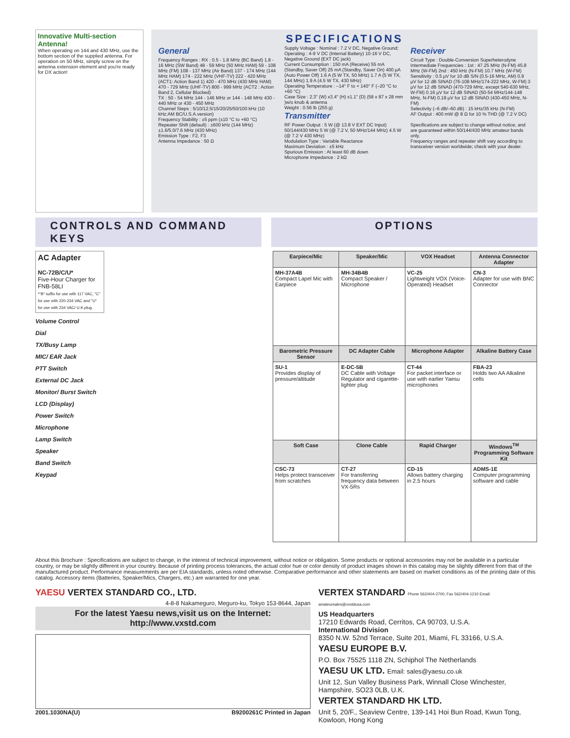Innovative Multi-section Antenna!
When operating on 144 and 430 MHz, use the bottom section of the supplied antenna. For operation on 50 MHz, simply screw on the antenna extension element and you're ready for DX action!
SPECIFICATIONS
General
Frequency Ranges : RX : 0.5 - 1.8 MHz (BC Band) 1.8 - 16 MHz (SW Band) 48 - 59 MHz (50 MHz HAM) 59 - 108 MHz (FM) 108 - 137 MHz (Air Band) 137 - 174 MHz (144 MHz HAM) 174 - 222 MHz (VHF-TV) 222 - 420 MHz (ACT1: Action Band 1) 420 - 470 MHz (430 MHz HAM) 470 - 729 MHz (UHF-TV) 800 - 999 MHz (ACT2 : Action Band 2, Cellular Blocked)
TX : 50 - 54 MHz 144 - 146 MHz or 144 - 148 MHz 430 - 440 MHz or 430 - 450 MHz
Channel Steps : 5/10/12.5/15/20/25/50/100 kHz (10 kHz:AM BC/U.S.A.version)
Frequency Stability : ±5 ppm (±10 °C to +60 °C)
Repeater Shift (default) : ±600 kHz (144 MHz) ±1.6/5.0/7.6 MHz (430 MHz)
Emission Type : F2, F3
Antenna Impedance : 50 Ω
Supply Voltage : Nominal : 7.2 V DC, Negative Ground; Operating : 4-9 V DC (Internal Battery) 10-16 V DC, Negative Ground (EXT DC jack)
Current Consumption : 150 mA (Receive) 55 mA (Standby, Saver Off) 25 mA (Standby, Saver On) 400 µA (Auto Power Off) 1.6 A (5 W TX, 50 MHz) 1.7 A (5 W TX, 144 MHz) 1.9 A (4.5 W TX, 430 MHz)
Operating Temperature : –14° F to + 140° F (–20 °C to +60 °C)
Case Size : 2.3" (W) x3.4" (H) x1.1" (D) (58 x 87 x 28 mm )w/o knob & antenna
Weight : 0.56 lb (255 g)
Transmitter
RF Power Output : 5 W (@ 13.8 V EXT DC Input) 50/144/430 MHz 5 W (@ 7.2 V, 50 MHz/144 MHz) 4.5 W (@ 7.2 V 430 MHz)
Modulation Type : Variable Reactance
Maximum Deviation : ±5 kHz
Spurious Emission : At least 60 dB down
Microphone Impedance : 2 kΩ
Receiver
Circuit Type : Double-Conversion Superheterodyne
Intermediate Frequencies : 1st : 47.25 MHz (N-FM) 45.8 MHz (W-FM) 2nd : 450 kHz (N-FM) 10.7 MHz (W-FM)
Sensitivity : 0.5 µV for 10 dB S/N (0.5-16 MHz, AM) 0.9 µV for 12 dB SINAD (76-108 MHz/174-222 MHz, W-FM) 3 µV for 12 dB SINAD (470-729 MHz, except 540-630 MHz, W-FM) 0.16 µV for 12 dB SINAD (50-54 MHz/144-148 MHz, N-FM) 0.18 µV for 12 dB SINAD (430-450 MHz, N-FM)
Selectivity (–6 dB/–60 dB) : 15 kHz/35 kHz (N-FM)
AF Output : 400 mW @ 8 Ω for 10 % THD (@ 7.2 V DC)
Specifications are subject to change without notice, and are guaranteed within 50/144/430 MHz amateur bands only.
Frequency ranges and repeater shift vary according to transceiver version worldwide; check with your dealer.
CONTROLS AND COMMAND KEYS
OPTIONS
AC Adapter
NC-72B/C/U*
Five-Hour Charger for FNB-58LI
*"B" suffix for use with 117 VAC, "C" for use with 220-234 VAC and "U" for use with 234 VAC/ U.K.plug.
Volume Control
Dial
TX/Busy Lamp
MIC/ EAR Jack
PTT Switch
External DC Jack
Monitor/ Burst Switch
LCD (Display)
Power Switch
Microphone
Lamp Switch
Speaker
Band Switch
Keypad
| Earpiece/Mic | Speaker/Mic | VOX Headset | Antenna Connector Adapter |
| --- | --- | --- | --- |
| MH-37A4B Compact Lapel Mic with Earpiece | MH-34B4B Compact Speaker / Microphone | VC-25 Lightweight VOX (Voice-Operated) Headset | CN-3 Adapter for use with BNC Connector |
| Barometric Pressure Sensor | DC Adapter Cable | Microphone Adapter | Alkaline Battery Case |
| SU-1 Provides display of pressure/altitude | E-DC-5B DC Cable with Voltage Regulator and cigarette-lighter plug | CT-44 For packet interface or use with earlier Yaesu microphones | FBA-23 Holds two AA Alkaline cells |
| Soft Case | Clone Cable | Rapid Charger | Windows<sup>TM</sup> Programming Software Kit |
| CSC-73 Helps protect transceiver from scratches | CT-27 For transferring frequency data between VX-5Rs | CD-15 Allows battery charging in 2.5 hours | ADMS-1E Computer programming software and cable |
About this Brochure : Specifications are subject to change, in the interest of technical improvement, without notice or obligation. Some products or optional accessories may not be available in a particular country, or may be slightly different in your country. Because of printing process tolerances, the actual color hue or color density of product images shown in this catalog may be slightly different from that of the manufactured product. Performance measurements are per EIA standards, unless noted otherwise. Comparative performance and other statements are based on market conditions as of the printing date of this catalog. Accessory items (Batteries, Speaker/Mics, Chargers, etc.) are warranted for one year.
YAESU VERTEX STANDARD CO., LTD.
4-8-8 Nakameguro, Meguro-ku, Tokyo 153-8644, Japan
For the latest Yaesu news,visit us on the Internet:
http://www.vxstd.com
2001.1030NA(U) B9200261C Printed in Japan
VERTEX STANDARD Phone 562/404-2700; Fax 562/404-1210 Email: amateursales@vxstdusa.com
US Headquarters
17210 Edwards Road, Cerritos, CA 90703, U.S.A.
International Division
8350 N.W. 52nd Terrace, Suite 201, Miami, FL 33166, U.S.A.
YAESU EUROPE B.V.
P.O. Box 75525 1118 ZN, Schiphol The Netherlands
YAESU UK LTD. Email: sales@yaesu.co.uk
Unit 12, Sun Valley Business Park, Winnall Close Winchester, Hampshire, SO23 0LB, U.K.
VERTEX STANDARD HK LTD.
Unit 5, 20/F., Seaview Centre, 139-141 Hoi Bun Road, Kwun Tong, Kowloon, Hong Kong